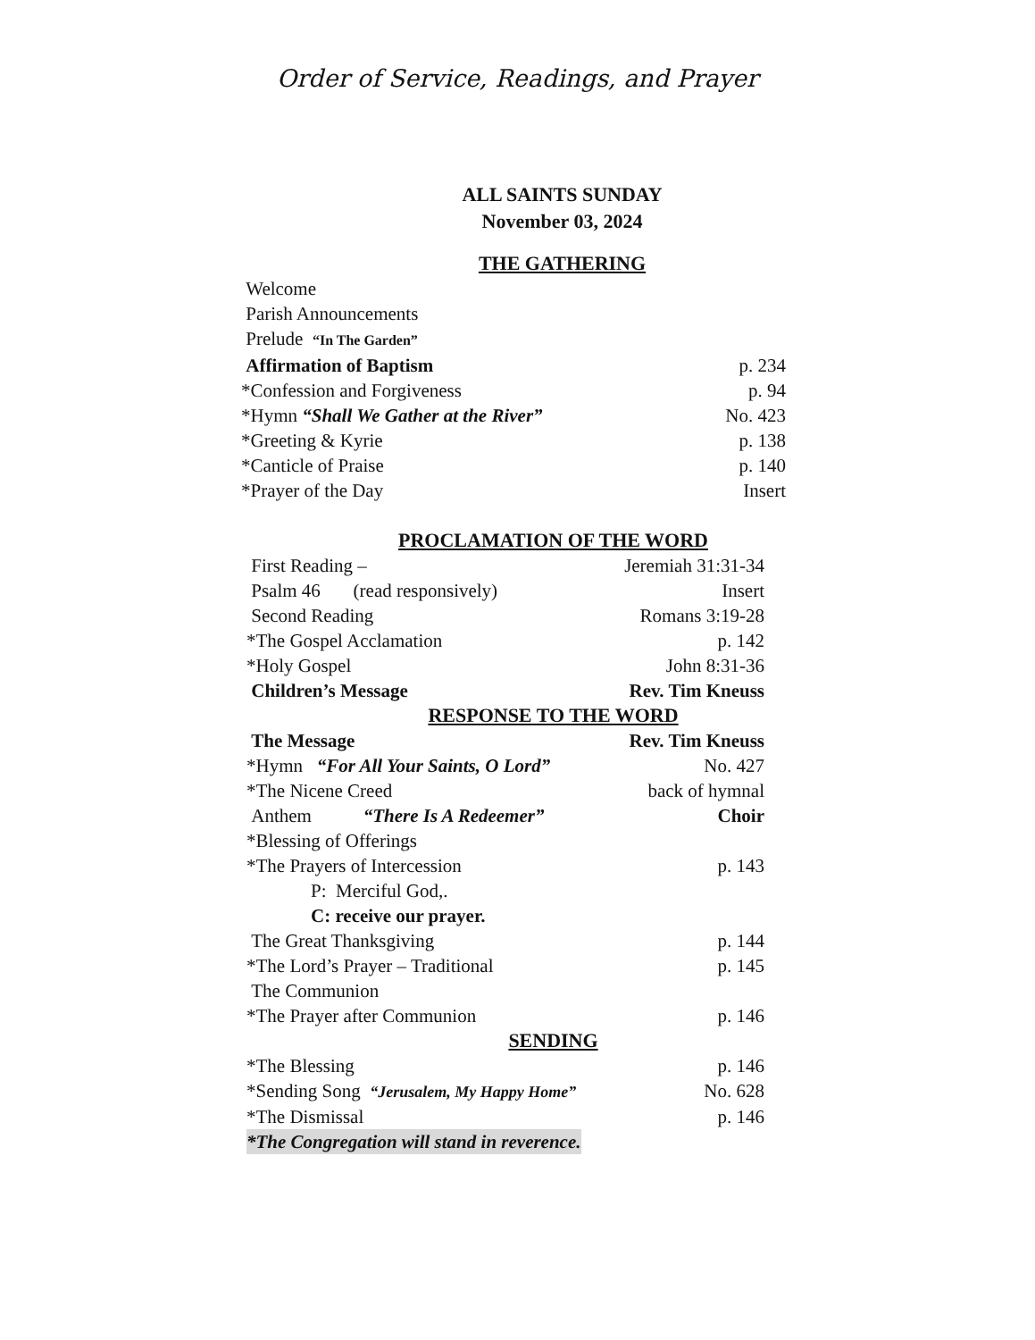Order of Service, Readings, and Prayer
ALL SAINTS SUNDAY
November 03, 2024
THE GATHERING
Welcome
Parish Announcements
Prelude “In The Garden”
Affirmation of Baptism p. 234
*Confession and Forgiveness p. 94
*Hymn “Shall We Gather at the River” No. 423
*Greeting & Kyrie p. 138
*Canticle of Praise p. 140
*Prayer of the Day Insert
PROCLAMATION OF THE WORD
First Reading – Jeremiah 31:31-34
Psalm 46 (read responsively) Insert
Second Reading Romans 3:19-28
*The Gospel Acclamation p. 142
*Holy Gospel John 8:31-36
Children’s Message Rev. Tim Kneuss
RESPONSE TO THE WORD
The Message Rev. Tim Kneuss
*Hymn “For All Your Saints, O Lord” No. 427
*The Nicene Creed back of hymnal
Anthem “There Is A Redeemer” Choir
*Blessing of Offerings
*The Prayers of Intercession p. 143
P: Merciful God,.
C: receive our prayer.
The Great Thanksgiving p. 144
*The Lord’s Prayer – Traditional p. 145
The Communion
*The Prayer after Communion p. 146
SENDING
*The Blessing p. 146
*Sending Song “Jerusalem, My Happy Home” No. 628
*The Dismissal p. 146
*The Congregation will stand in reverence.